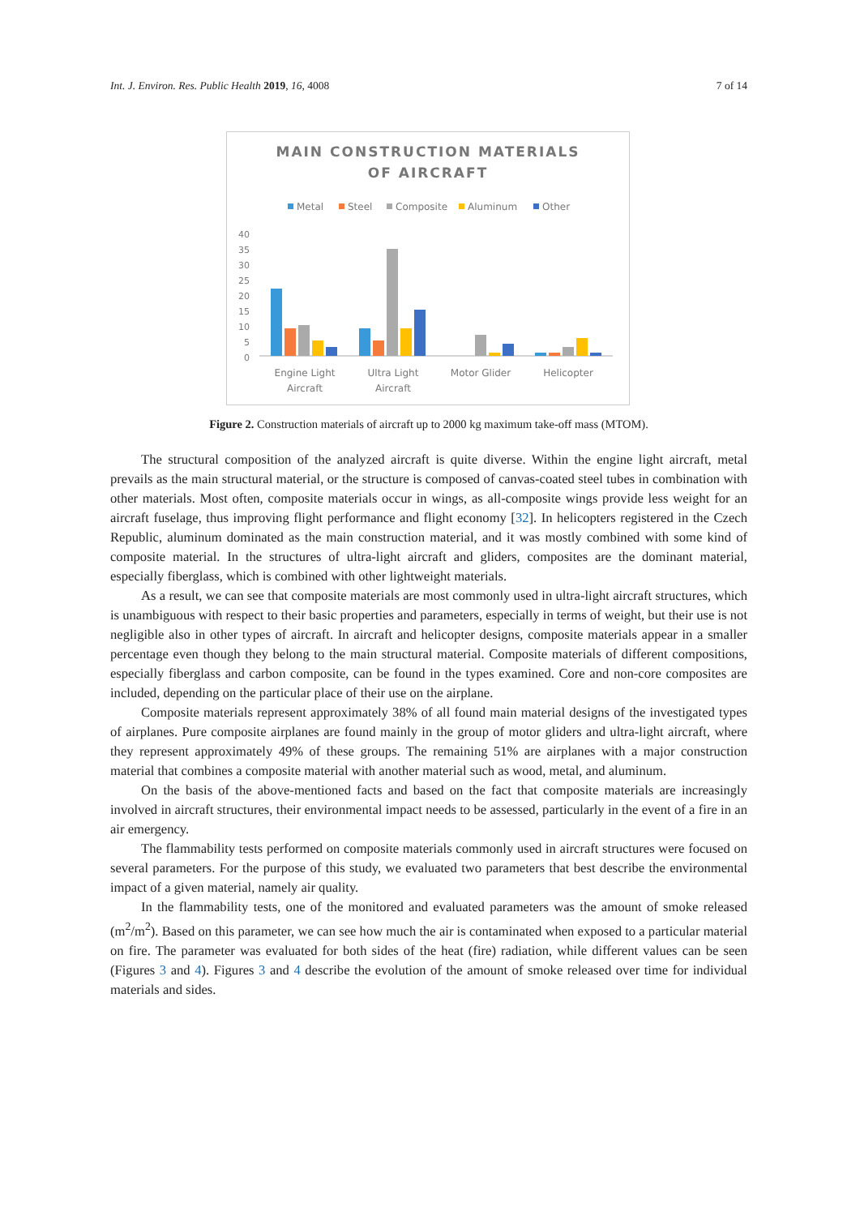Int. J. Environ. Res. Public Health 2019, 16, 4008 7 of 14
MAIN CONSTRUCTION MATERIALS
OF AIRCRAFT
Metal
Steel
Composite
Aluminum
Other
40
35
30
25
20
15
10
5
0
Engine Light
Aircraft
Ultra Light
Aircraft
Motor Glider
Helicopter
Figure 2. Construction materials of aircraft up to 2000 kg maximum take-off mass (MTOM).
The structural composition of the analyzed aircraft is quite diverse. Within the engine light aircraft, metal prevails as the main structural material, or the structure is composed of canvas-coated steel tubes in combination with other materials. Most often, composite materials occur in wings, as all-composite wings provide less weight for an aircraft fuselage, thus improving flight performance and flight economy [32]. In helicopters registered in the Czech Republic, aluminum dominated as the main construction material, and it was mostly combined with some kind of composite material. In the structures of ultra-light aircraft and gliders, composites are the dominant material, especially fiberglass, which is combined with other lightweight materials.
As a result, we can see that composite materials are most commonly used in ultra-light aircraft structures, which is unambiguous with respect to their basic properties and parameters, especially in terms of weight, but their use is not negligible also in other types of aircraft. In aircraft and helicopter designs, composite materials appear in a smaller percentage even though they belong to the main structural material. Composite materials of different compositions, especially fiberglass and carbon composite, can be found in the types examined. Core and non-core composites are included, depending on the particular place of their use on the airplane.
Composite materials represent approximately 38% of all found main material designs of the investigated types of airplanes. Pure composite airplanes are found mainly in the group of motor gliders and ultra-light aircraft, where they represent approximately 49% of these groups. The remaining 51% are airplanes with a major construction material that combines a composite material with another material such as wood, metal, and aluminum.
On the basis of the above-mentioned facts and based on the fact that composite materials are increasingly involved in aircraft structures, their environmental impact needs to be assessed, particularly in the event of a fire in an air emergency.
The flammability tests performed on composite materials commonly used in aircraft structures were focused on several parameters. For the purpose of this study, we evaluated two parameters that best describe the environmental impact of a given material, namely air quality.
In the flammability tests, one of the monitored and evaluated parameters was the amount of smoke released (m<sup>2</sup>/m<sup>2</sup>). Based on this parameter, we can see how much the air is contaminated when exposed to a particular material on fire. The parameter was evaluated for both sides of the heat (fire) radiation, while different values can be seen (Figures 3 and 4). Figures 3 and 4 describe the evolution of the amount of smoke released over time for individual materials and sides.